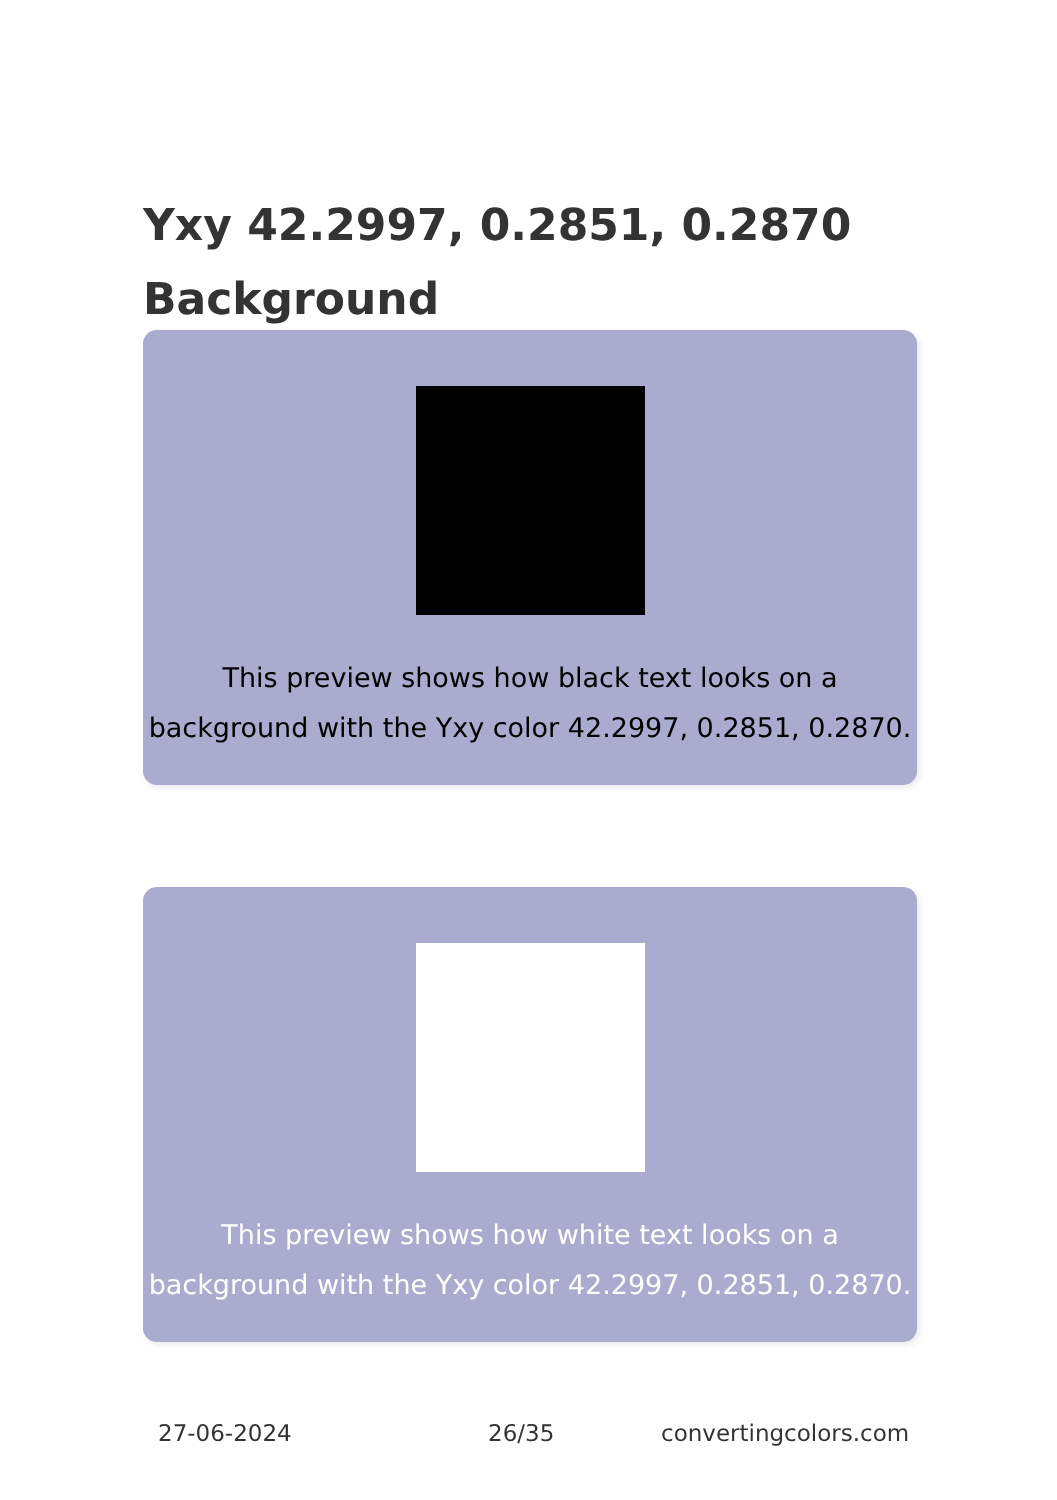Yxy 42.2997, 0.2851, 0.2870 Background
This preview shows how black text looks on a background with the Yxy color 42.2997, 0.2851, 0.2870.
This preview shows how white text looks on a background with the Yxy color 42.2997, 0.2851, 0.2870.
27-06-2024 26/35 convertingcolors.com